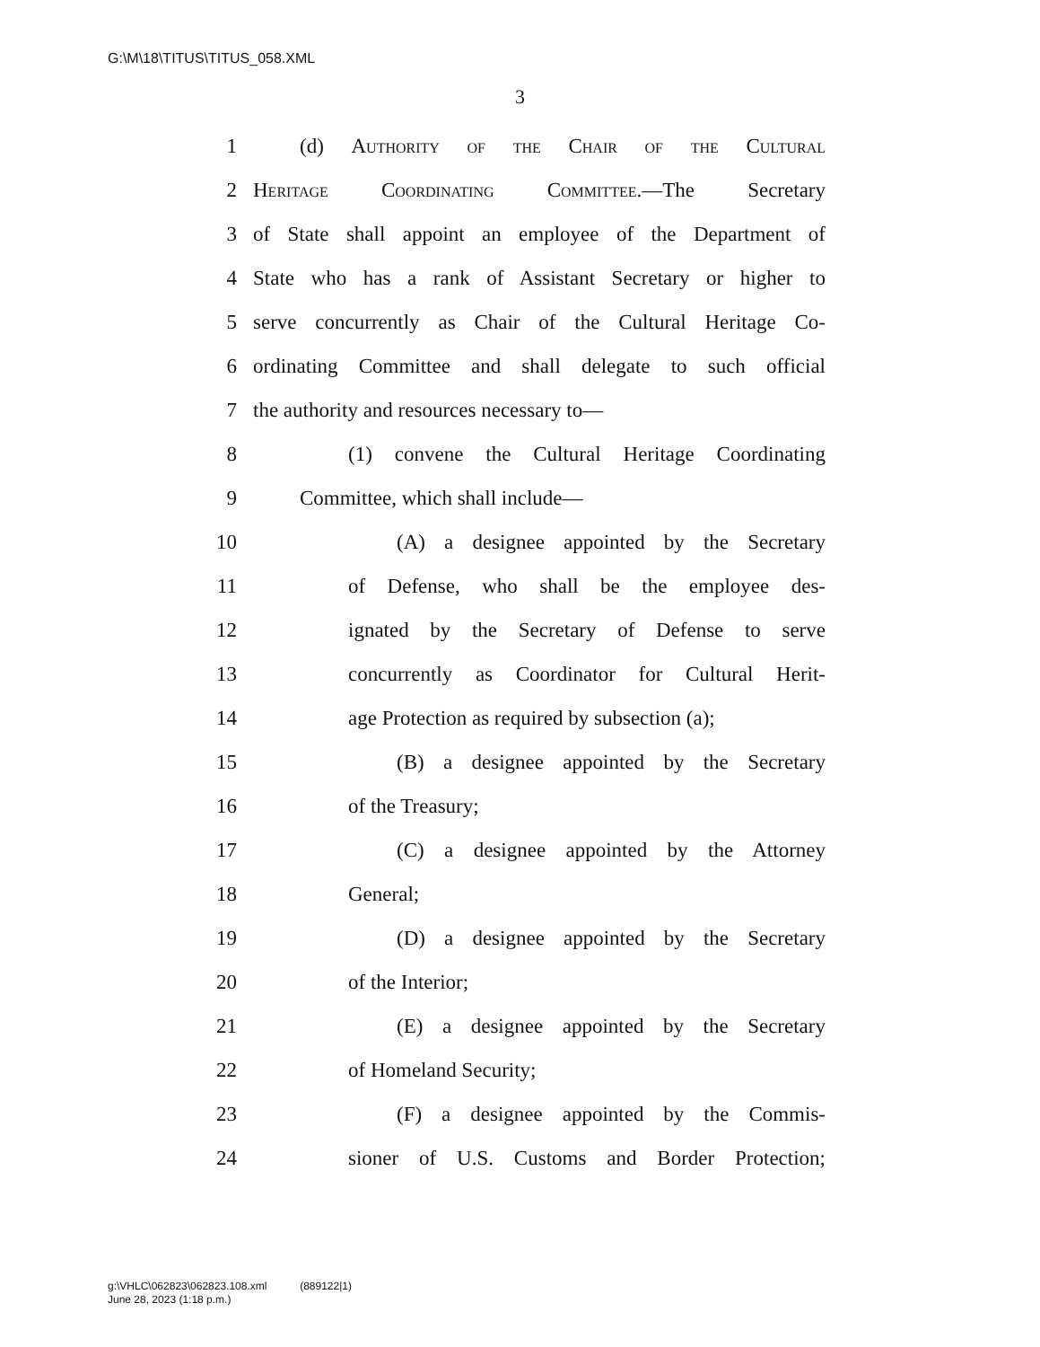G:\M\18\TITUS\TITUS_058.XML
3
1 (d) Authority of the Chair of the Cultural
2 Heritage Coordinating Committee.—The Secretary
3 of State shall appoint an employee of the Department of
4 State who has a rank of Assistant Secretary or higher to
5 serve concurrently as Chair of the Cultural Heritage Co-
6 ordinating Committee and shall delegate to such official
7 the authority and resources necessary to—
8 (1) convene the Cultural Heritage Coordinating
9 Committee, which shall include—
10 (A) a designee appointed by the Secretary
11 of Defense, who shall be the employee des-
12 ignated by the Secretary of Defense to serve
13 concurrently as Coordinator for Cultural Herit-
14 age Protection as required by subsection (a);
15 (B) a designee appointed by the Secretary
16 of the Treasury;
17 (C) a designee appointed by the Attorney
18 General;
19 (D) a designee appointed by the Secretary
20 of the Interior;
21 (E) a designee appointed by the Secretary
22 of Homeland Security;
23 (F) a designee appointed by the Commis-
24 sioner of U.S. Customs and Border Protection;
g:\VHLC\062823\062823.108.xml (889122|1)
June 28, 2023 (1:18 p.m.)